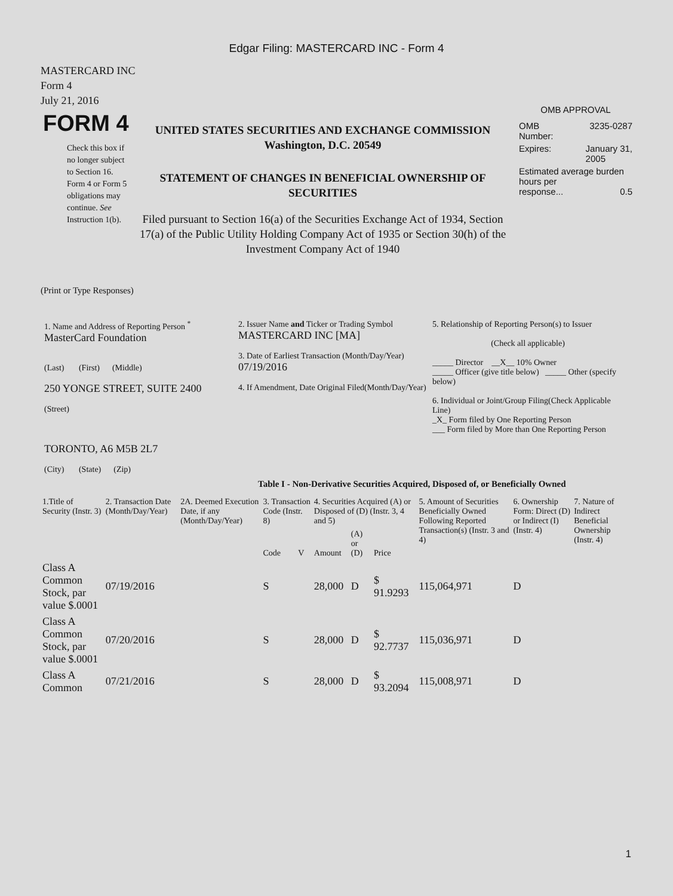Edgar Filing: MASTERCARD INC - Form 4
MASTERCARD INC
Form 4
July 21, 2016
FORM 4
Check this box if no longer subject to Section 16. Form 4 or Form 5 obligations may continue. See Instruction 1(b).
UNITED STATES SECURITIES AND EXCHANGE COMMISSION
Washington, D.C. 20549
STATEMENT OF CHANGES IN BENEFICIAL OWNERSHIP OF SECURITIES
Filed pursuant to Section 16(a) of the Securities Exchange Act of 1934, Section 17(a) of the Public Utility Holding Company Act of 1935 or Section 30(h) of the Investment Company Act of 1940
OMB APPROVAL
OMB
Number: 3235-0287
Expires: January 31,
2005
Estimated average burden hours per
response... 0.5
(Print or Type Responses)
1. Name and Address of Reporting Person <sup>*</sup>
MasterCard Foundation
(Last) (First) (Middle)
250 YONGE STREET, SUITE 2400
(Street)
TORONTO, A6 M5B 2L7
(City) (State) (Zip)
2. Issuer Name and Ticker or Trading Symbol
MASTERCARD INC [MA]
3. Date of Earliest Transaction (Month/Day/Year)
07/19/2016
4. If Amendment, Date Original Filed(Month/Day/Year)
5. Relationship of Reporting Person(s) to Issuer
(Check all applicable)
_____ Director __X__ 10% Owner
_____ Officer (give title below) _____ Other (specify below)
6. Individual or Joint/Group Filing(Check Applicable Line)
_X_ Form filed by One Reporting Person
___ Form filed by More than One Reporting Person
Table I - Non-Derivative Securities Acquired, Disposed of, or Beneficially Owned
| 1.Title of Security (Instr. 3) | 2. Transaction Date (Month/Day/Year) | 2A. Deemed Execution Date, if any (Month/Day/Year) | 3. Transaction Code (Instr. 8) | | 4. Securities Acquired (A) or Disposed of (D) (Instr. 3, 4 and 5) | | | 5. Amount of Securities Beneficially Owned Following Reported Transaction(s) (Instr. 3 and 4) | 6. Ownership Form: Direct (D) or Indirect (I) (Instr. 4) | 7. Nature of Indirect Beneficial Ownership (Instr. 4) |
| --- | --- | --- | --- | --- | --- | --- | --- | --- | --- | --- |
| | | | Code | V | Amount | (A) or (D) | Price | | | |
| Class A Common Stock, par value $.0001 | 07/19/2016 | | S | | 28,000 | D | $ 91.9293 | 115,064,971 | D | |
| Class A Common Stock, par value $.0001 | 07/20/2016 | | S | | 28,000 | D | $ 92.7737 | 115,036,971 | D | |
| Class A Common | 07/21/2016 | | S | | 28,000 | D | $ 93.2094 | 115,008,971 | D | |
1